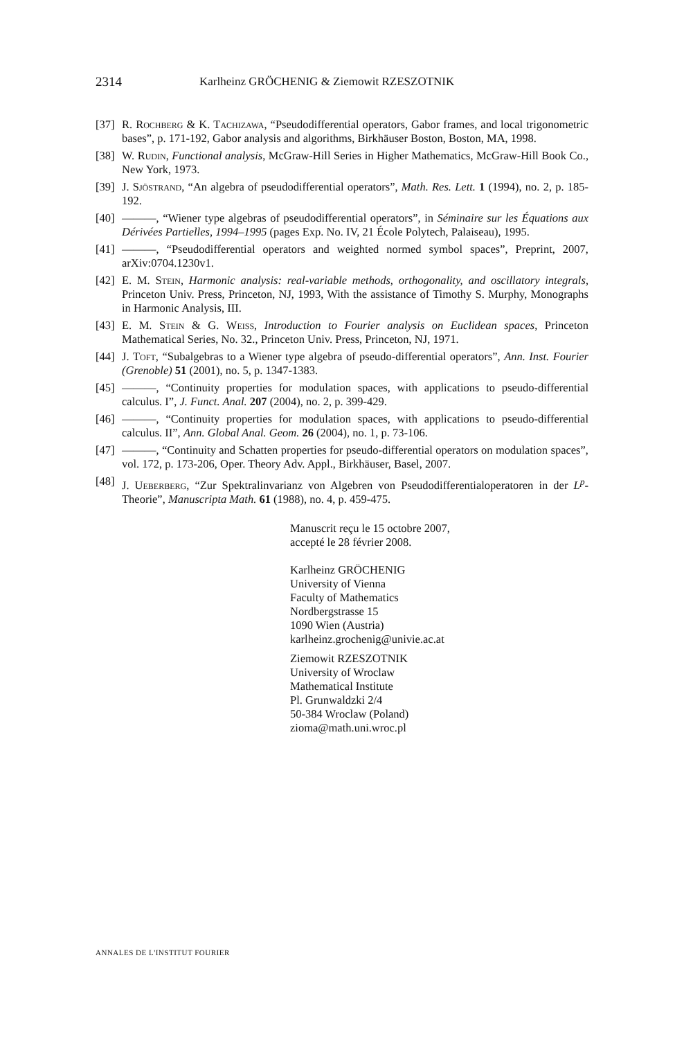2314 Karlheinz GRÖCHENIG & Ziemowit RZESZOTNIK
[37] R. Rochberg & K. Tachizawa, “Pseudodifferential operators, Gabor frames, and local trigonometric bases”, p. 171-192, Gabor analysis and algorithms, Birkhäuser Boston, Boston, MA, 1998.
[38] W. Rudin, Functional analysis, McGraw-Hill Series in Higher Mathematics, McGraw-Hill Book Co., New York, 1973.
[39] J. Sjöstrand, “An algebra of pseudodifferential operators”, Math. Res. Lett. 1 (1994), no. 2, p. 185-192.
[40] ———, “Wiener type algebras of pseudodifferential operators”, in Séminaire sur les Équations aux Dérivées Partielles, 1994–1995 (pages Exp. No. IV, 21 École Polytech, Palaiseau), 1995.
[41] ———, “Pseudodifferential operators and weighted normed symbol spaces”, Preprint, 2007, arXiv:0704.1230v1.
[42] E. M. Stein, Harmonic analysis: real-variable methods, orthogonality, and oscillatory integrals, Princeton Univ. Press, Princeton, NJ, 1993, With the assistance of Timothy S. Murphy, Monographs in Harmonic Analysis, III.
[43] E. M. Stein & G. Weiss, Introduction to Fourier analysis on Euclidean spaces, Princeton Mathematical Series, No. 32., Princeton Univ. Press, Princeton, NJ, 1971.
[44] J. Toft, “Subalgebras to a Wiener type algebra of pseudo-differential operators”, Ann. Inst. Fourier (Grenoble) 51 (2001), no. 5, p. 1347-1383.
[45] ———, “Continuity properties for modulation spaces, with applications to pseudo-differential calculus. I”, J. Funct. Anal. 207 (2004), no. 2, p. 399-429.
[46] ———, “Continuity properties for modulation spaces, with applications to pseudo-differential calculus. II”, Ann. Global Anal. Geom. 26 (2004), no. 1, p. 73-106.
[47] ———, “Continuity and Schatten properties for pseudo-differential operators on modulation spaces”, vol. 172, p. 173-206, Oper. Theory Adv. Appl., Birkhäuser, Basel, 2007.
[48] J. Ueberberg, “Zur Spektralinvarianz von Algebren von Pseudodifferentialoperatoren in der L<sup>p</sup>-Theorie”, Manuscripta Math. 61 (1988), no. 4, p. 459-475.
Manuscrit reçu le 15 octobre 2007,
accepté le 28 février 2008.
Karlheinz GRÖCHENIG
University of Vienna
Faculty of Mathematics
Nordbergstrasse 15
1090 Wien (Austria)
karlheinz.grochenig@univie.ac.at
Ziemowit RZESZOTNIK
University of Wroclaw
Mathematical Institute
Pl. Grunwaldzki 2/4
50-384 Wroclaw (Poland)
zioma@math.uni.wroc.pl
ANNALES DE L'INSTITUT FOURIER